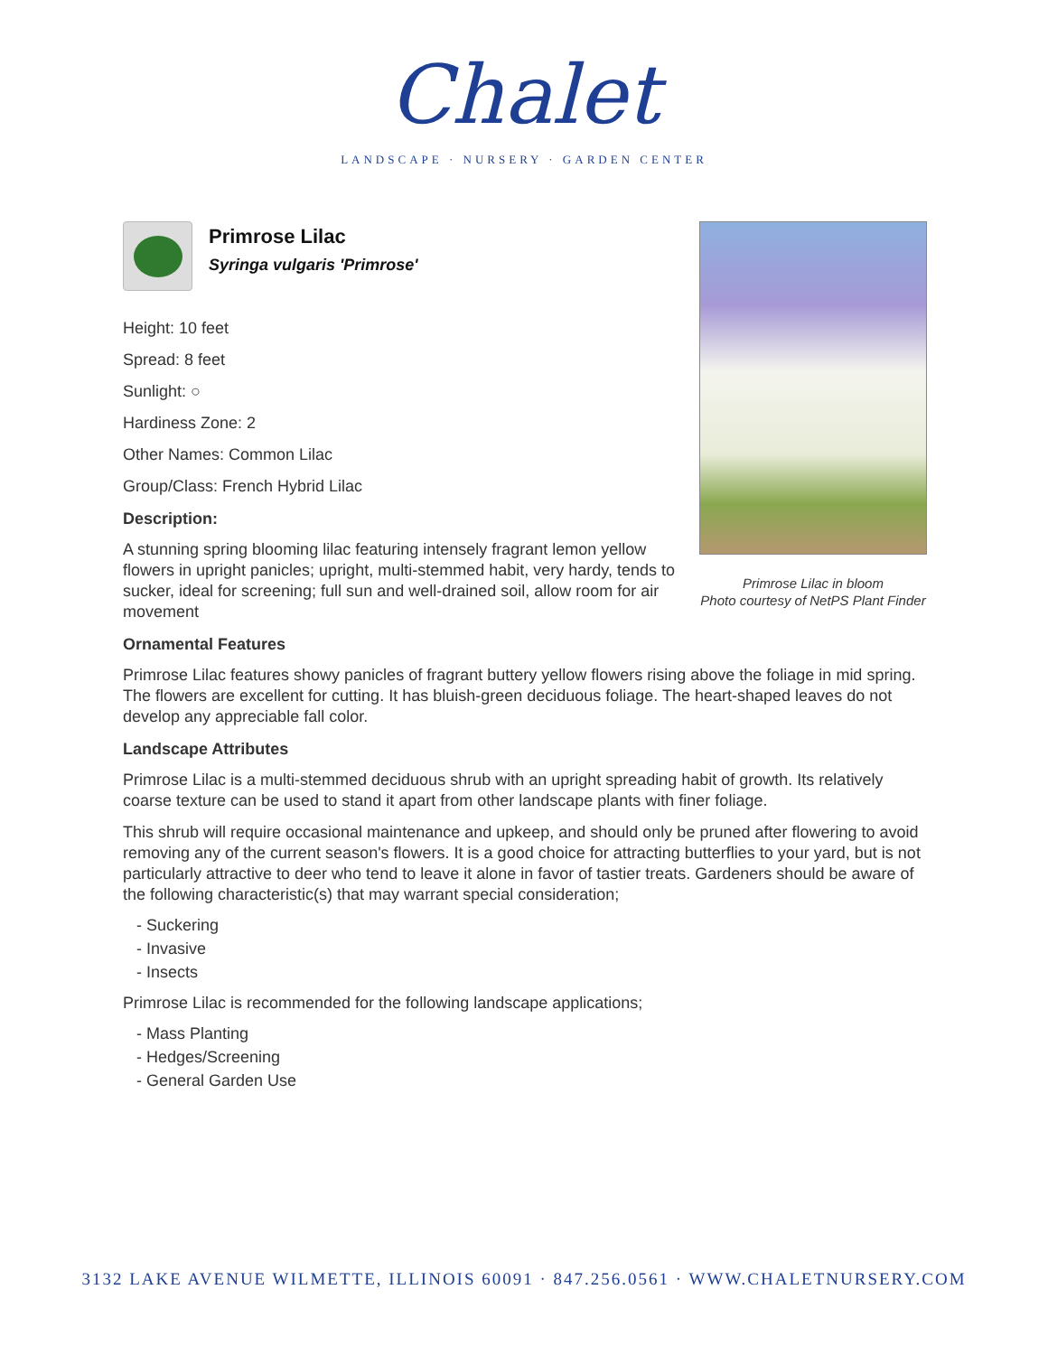Chalet
LANDSCAPE · NURSERY · GARDEN CENTER
Primrose Lilac in bloom
Photo courtesy of NetPS Plant Finder
Primrose Lilac
Syringa vulgaris 'Primrose'
Height: 10 feet
Spread: 8 feet
Sunlight: ○
Hardiness Zone: 2
Other Names: Common Lilac
Group/Class: French Hybrid Lilac
Description:
A stunning spring blooming lilac featuring intensely fragrant lemon yellow flowers in upright panicles; upright, multi-stemmed habit, very hardy, tends to sucker, ideal for screening; full sun and well-drained soil, allow room for air movement
Ornamental Features
Primrose Lilac features showy panicles of fragrant buttery yellow flowers rising above the foliage in mid spring. The flowers are excellent for cutting. It has bluish-green deciduous foliage. The heart-shaped leaves do not develop any appreciable fall color.
Landscape Attributes
Primrose Lilac is a multi-stemmed deciduous shrub with an upright spreading habit of growth. Its relatively coarse texture can be used to stand it apart from other landscape plants with finer foliage.
This shrub will require occasional maintenance and upkeep, and should only be pruned after flowering to avoid removing any of the current season's flowers. It is a good choice for attracting butterflies to your yard, but is not particularly attractive to deer who tend to leave it alone in favor of tastier treats. Gardeners should be aware of the following characteristic(s) that may warrant special consideration;
- Suckering
- Invasive
- Insects
Primrose Lilac is recommended for the following landscape applications;
- Mass Planting
- Hedges/Screening
- General Garden Use
3132 LAKE AVENUE WILMETTE, ILLINOIS 60091 · 847.256.0561 · WWW.CHALETNURSERY.COM